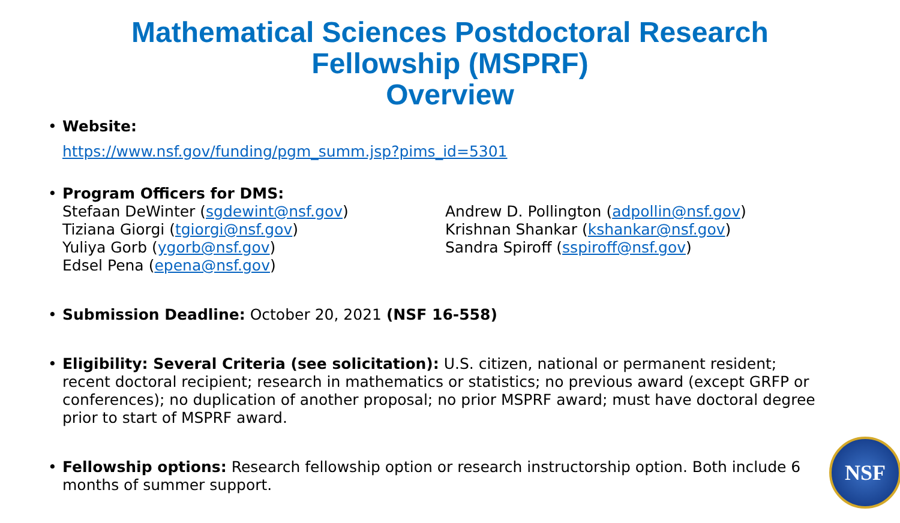Mathematical Sciences Postdoctoral Research
Fellowship (MSPRF)
Overview
• Website:
https://www.nsf.gov/funding/pgm_summ.jsp?pims_id=5301
• Program Officers for DMS:
Stefaan DeWinter (sgdewint@nsf.gov)
Tiziana Giorgi (tgiorgi@nsf.gov)
Yuliya Gorb (ygorb@nsf.gov)
Edsel Pena (epena@nsf.gov)
Andrew D. Pollington (adpollin@nsf.gov)
Krishnan Shankar (kshankar@nsf.gov)
Sandra Spiroff (sspiroff@nsf.gov)
• Submission Deadline: October 20, 2021 (NSF 16-558)
• Eligibility: Several Criteria (see solicitation): U.S. citizen, national or permanent resident; recent doctoral recipient; research in mathematics or statistics; no previous award (except GRFP or conferences); no duplication of another proposal; no prior MSPRF award; must have doctoral degree prior to start of MSPRF award.
• Fellowship options: Research fellowship option or research instructorship option. Both include 6 months of summer support.
NSF